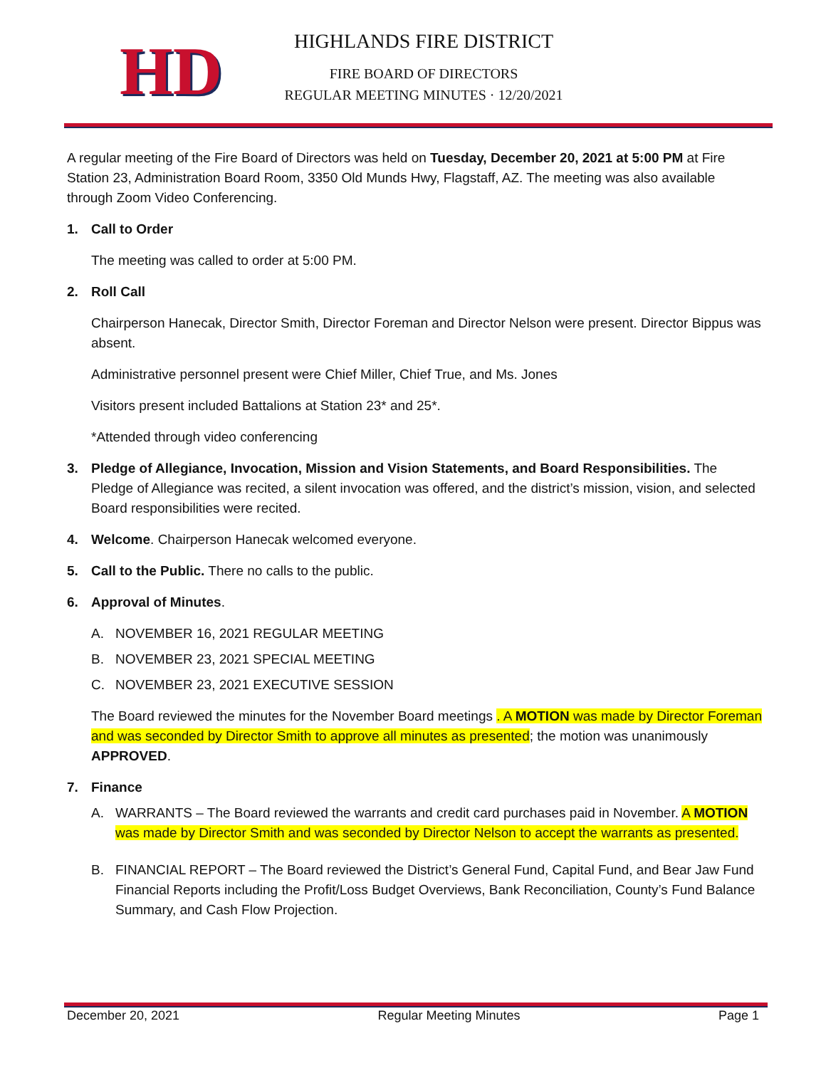HD
HIGHLANDS FIRE DISTRICT
FIRE BOARD OF DIRECTORS
REGULAR MEETING MINUTES · 12/20/2021
A regular meeting of the Fire Board of Directors was held on Tuesday, December 20, 2021 at 5:00 PM at Fire Station 23, Administration Board Room, 3350 Old Munds Hwy, Flagstaff, AZ. The meeting was also available through Zoom Video Conferencing.
1. Call to Order
The meeting was called to order at 5:00 PM.
2. Roll Call
Chairperson Hanecak, Director Smith, Director Foreman and Director Nelson were present. Director Bippus was absent.
Administrative personnel present were Chief Miller, Chief True, and Ms. Jones
Visitors present included Battalions at Station 23* and 25*.
*Attended through video conferencing
3. Pledge of Allegiance, Invocation, Mission and Vision Statements, and Board Responsibilities. The Pledge of Allegiance was recited, a silent invocation was offered, and the district’s mission, vision, and selected Board responsibilities were recited.
4. Welcome. Chairperson Hanecak welcomed everyone.
5. Call to the Public. There no calls to the public.
6. Approval of Minutes.
A. NOVEMBER 16, 2021 REGULAR MEETING
B. NOVEMBER 23, 2021 SPECIAL MEETING
C. NOVEMBER 23, 2021 EXECUTIVE SESSION
The Board reviewed the minutes for the November Board meetings . A MOTION was made by Director Foreman and was seconded by Director Smith to approve all minutes as presented; the motion was unanimously APPROVED.
7. Finance
A. WARRANTS – The Board reviewed the warrants and credit card purchases paid in November. A MOTION was made by Director Smith and was seconded by Director Nelson to accept the warrants as presented.
B. FINANCIAL REPORT – The Board reviewed the District’s General Fund, Capital Fund, and Bear Jaw Fund Financial Reports including the Profit/Loss Budget Overviews, Bank Reconciliation, County’s Fund Balance Summary, and Cash Flow Projection.
December 20, 2021 Regular Meeting Minutes Page 1